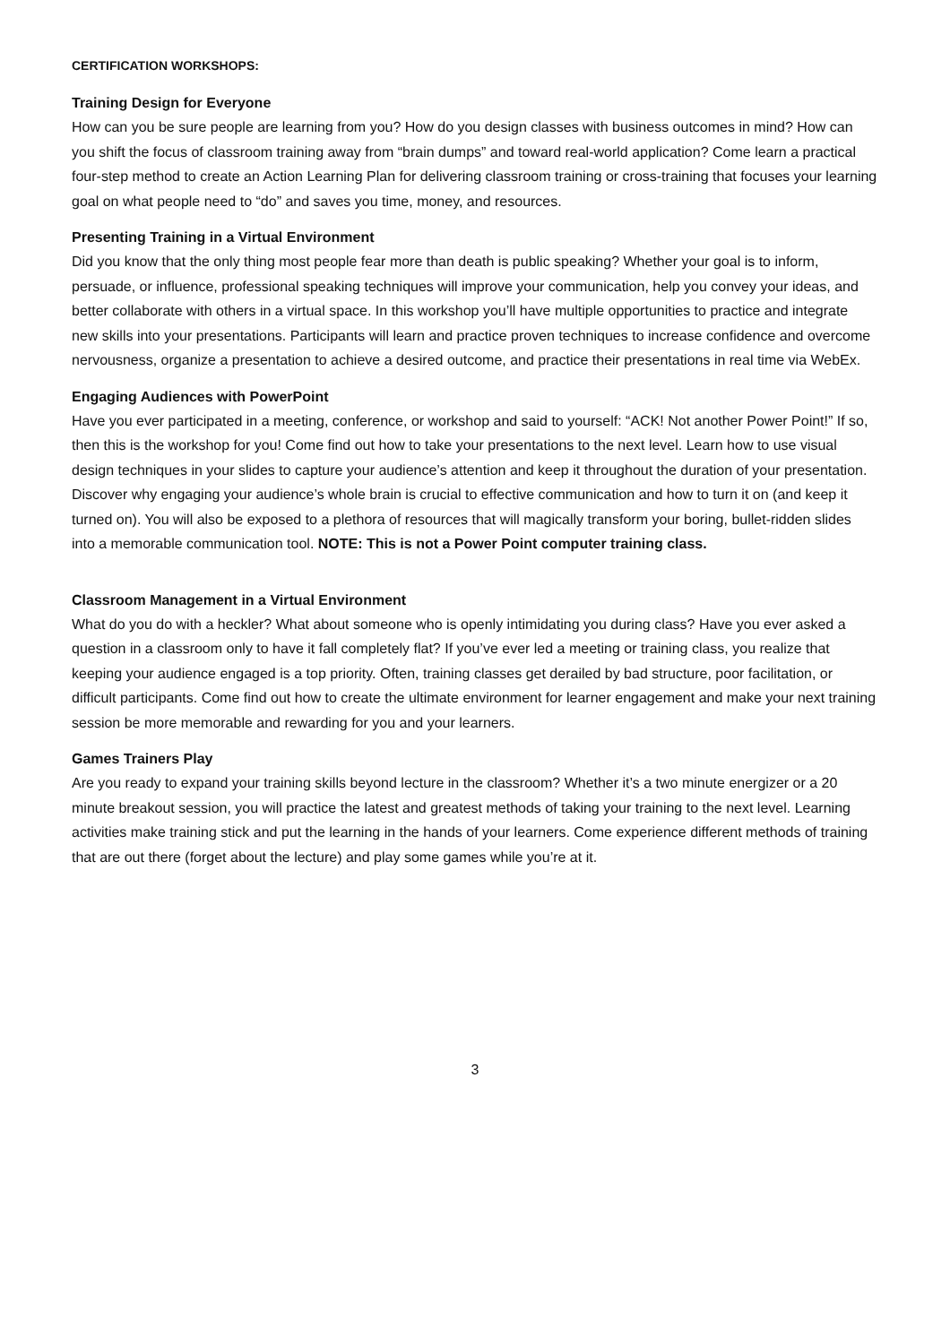CERTIFICATION WORKSHOPS:
Training Design for Everyone
How can you be sure people are learning from you? How do you design classes with business outcomes in mind? How can you shift the focus of classroom training away from “brain dumps” and toward real-world application? Come learn a practical four-step method to create an Action Learning Plan for delivering classroom training or cross-training that focuses your learning goal on what people need to “do” and saves you time, money, and resources.
Presenting Training in a Virtual Environment
Did you know that the only thing most people fear more than death is public speaking? Whether your goal is to inform, persuade, or influence, professional speaking techniques will improve your communication, help you convey your ideas, and better collaborate with others in a virtual space. In this workshop you’ll have multiple opportunities to practice and integrate new skills into your presentations. Participants will learn and practice proven techniques to increase confidence and overcome nervousness, organize a presentation to achieve a desired outcome, and practice their presentations in real time via WebEx.
Engaging Audiences with PowerPoint
Have you ever participated in a meeting, conference, or workshop and said to yourself: “ACK! Not another Power Point!” If so, then this is the workshop for you! Come find out how to take your presentations to the next level. Learn how to use visual design techniques in your slides to capture your audience’s attention and keep it throughout the duration of your presentation. Discover why engaging your audience’s whole brain is crucial to effective communication and how to turn it on (and keep it turned on). You will also be exposed to a plethora of resources that will magically transform your boring, bullet-ridden slides into a memorable communication tool. NOTE: This is not a Power Point computer training class.
Classroom Management in a Virtual Environment
What do you do with a heckler? What about someone who is openly intimidating you during class? Have you ever asked a question in a classroom only to have it fall completely flat? If you’ve ever led a meeting or training class, you realize that keeping your audience engaged is a top priority. Often, training classes get derailed by bad structure, poor facilitation, or difficult participants. Come find out how to create the ultimate environment for learner engagement and make your next training session be more memorable and rewarding for you and your learners.
Games Trainers Play
Are you ready to expand your training skills beyond lecture in the classroom? Whether it’s a two minute energizer or a 20 minute breakout session, you will practice the latest and greatest methods of taking your training to the next level. Learning activities make training stick and put the learning in the hands of your learners. Come experience different methods of training that are out there (forget about the lecture) and play some games while you’re at it.
3